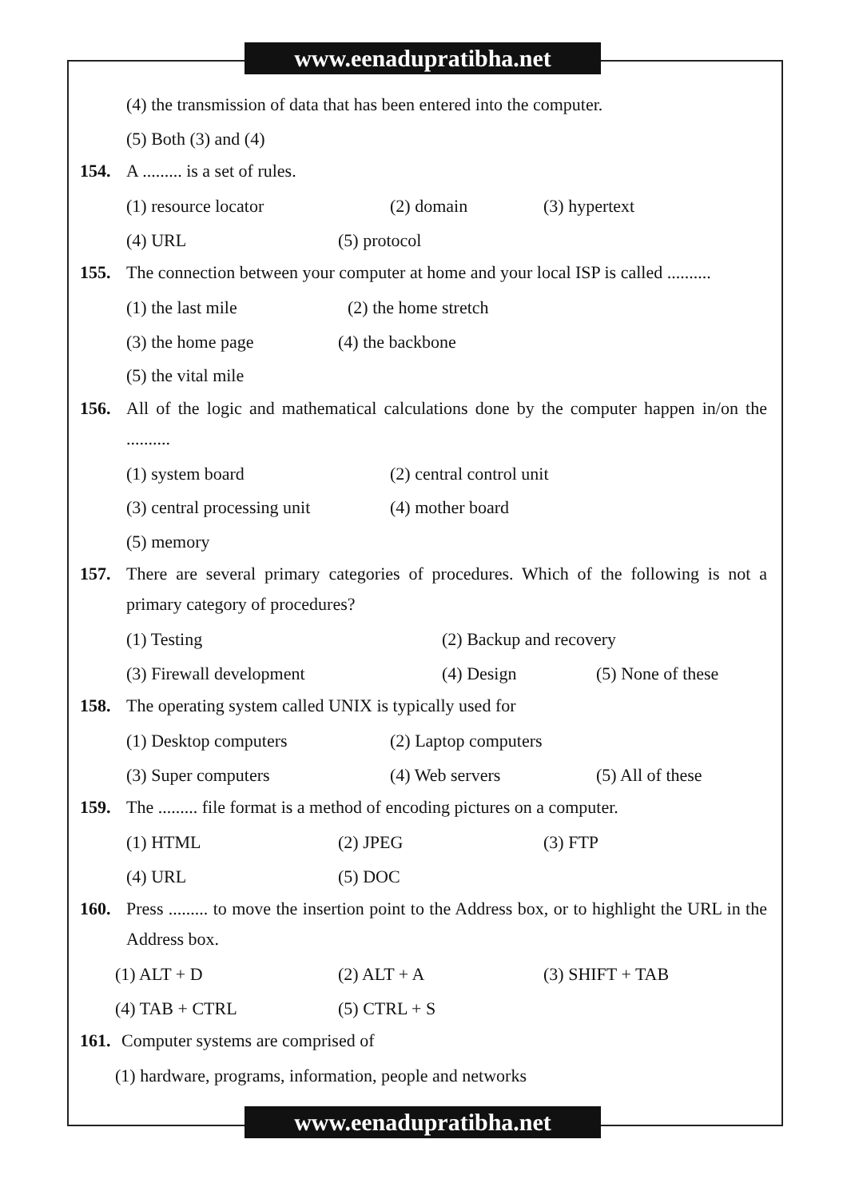www.eenadupratibha.net
(4) the transmission of data that has been entered into the computer.
(5) Both (3) and (4)
154. A ......... is a set of rules.
(1) resource locator (2) domain (3) hypertext
(4) URL (5) protocol
155. The connection between your computer at home and your local ISP is called ..........
(1) the last mile (2) the home stretch
(3) the home page (4) the backbone
(5) the vital mile
156. All of the logic and mathematical calculations done by the computer happen in/on the ..........
(1) system board (2) central control unit
(3) central processing unit (4) mother board
(5) memory
157. There are several primary categories of procedures. Which of the following is not a primary category of procedures?
(1) Testing (2) Backup and recovery
(3) Firewall development (4) Design (5) None of these
158. The operating system called UNIX is typically used for
(1) Desktop computers (2) Laptop computers
(3) Super computers (4) Web servers (5) All of these
159. The ......... file format is a method of encoding pictures on a computer.
(1) HTML (2) JPEG (3) FTP
(4) URL (5) DOC
160. Press ......... to move the insertion point to the Address box, or to highlight the URL in the Address box.
(1) ALT + D (2) ALT + A (3) SHIFT + TAB
(4) TAB + CTRL (5) CTRL + S
161. Computer systems are comprised of
(1) hardware, programs, information, people and networks
www.eenadupratibha.net